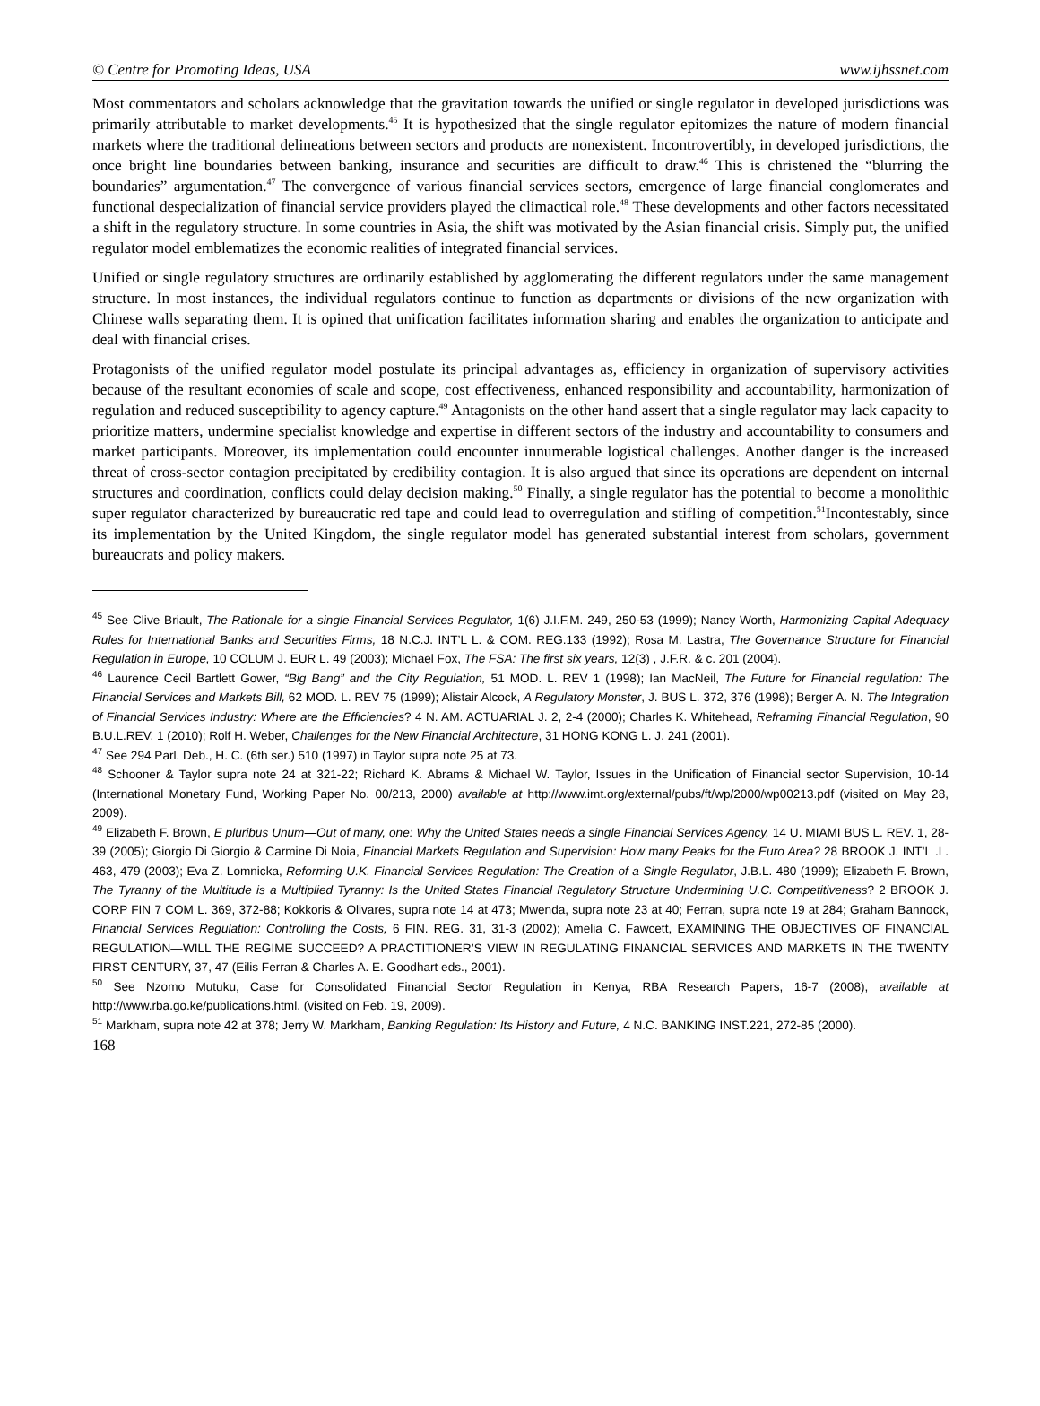© Centre for Promoting Ideas, USA www.ijhssnet.com
Most commentators and scholars acknowledge that the gravitation towards the unified or single regulator in developed jurisdictions was primarily attributable to market developments.<sup>45</sup> It is hypothesized that the single regulator epitomizes the nature of modern financial markets where the traditional delineations between sectors and products are nonexistent. Incontrovertibly, in developed jurisdictions, the once bright line boundaries between banking, insurance and securities are difficult to draw.<sup>46</sup> This is christened the “blurring the boundaries” argumentation.<sup>47</sup> The convergence of various financial services sectors, emergence of large financial conglomerates and functional despecialization of financial service providers played the climactical role.<sup>48</sup> These developments and other factors necessitated a shift in the regulatory structure. In some countries in Asia, the shift was motivated by the Asian financial crisis. Simply put, the unified regulator model emblematizes the economic realities of integrated financial services.
Unified or single regulatory structures are ordinarily established by agglomerating the different regulators under the same management structure. In most instances, the individual regulators continue to function as departments or divisions of the new organization with Chinese walls separating them. It is opined that unification facilitates information sharing and enables the organization to anticipate and deal with financial crises.
Protagonists of the unified regulator model postulate its principal advantages as, efficiency in organization of supervisory activities because of the resultant economies of scale and scope, cost effectiveness, enhanced responsibility and accountability, harmonization of regulation and reduced susceptibility to agency capture.<sup>49</sup> Antagonists on the other hand assert that a single regulator may lack capacity to prioritize matters, undermine specialist knowledge and expertise in different sectors of the industry and accountability to consumers and market participants. Moreover, its implementation could encounter innumerable logistical challenges. Another danger is the increased threat of cross-sector contagion precipitated by credibility contagion. It is also argued that since its operations are dependent on internal structures and coordination, conflicts could delay decision making.<sup>50</sup> Finally, a single regulator has the potential to become a monolithic super regulator characterized by bureaucratic red tape and could lead to overregulation and stifling of competition.<sup>51</sup>Incontestably, since its implementation by the United Kingdom, the single regulator model has generated substantial interest from scholars, government bureaucrats and policy makers.
<sup>45</sup> See Clive Briault, The Rationale for a single Financial Services Regulator, 1(6) J.I.F.M. 249, 250-53 (1999); Nancy Worth, Harmonizing Capital Adequacy Rules for International Banks and Securities Firms, 18 N.C.J. INT’L L. & COM. REG.133 (1992); Rosa M. Lastra, The Governance Structure for Financial Regulation in Europe, 10 COLUM J. EUR L. 49 (2003); Michael Fox, The FSA: The first six years, 12(3) , J.F.R. & c. 201 (2004).
<sup>46</sup> Laurence Cecil Bartlett Gower, “Big Bang” and the City Regulation, 51 MOD. L. REV 1 (1998); Ian MacNeil, The Future for Financial regulation: The Financial Services and Markets Bill, 62 MOD. L. REV 75 (1999); Alistair Alcock, A Regulatory Monster, J. BUS L. 372, 376 (1998); Berger A. N. The Integration of Financial Services Industry: Where are the Efficiencies? 4 N. AM. ACTUARIAL J. 2, 2-4 (2000); Charles K. Whitehead, Reframing Financial Regulation, 90 B.U.L.REV. 1 (2010); Rolf H. Weber, Challenges for the New Financial Architecture, 31 HONG KONG L. J. 241 (2001).
<sup>47</sup> See 294 Parl. Deb., H. C. (6th ser.) 510 (1997) in Taylor supra note 25 at 73.
<sup>48</sup> Schooner & Taylor supra note 24 at 321-22; Richard K. Abrams & Michael W. Taylor, Issues in the Unification of Financial sector Supervision, 10-14 (International Monetary Fund, Working Paper No. 00/213, 2000) available at http://www.imt.org/external/pubs/ft/wp/2000/wp00213.pdf (visited on May 28, 2009).
<sup>49</sup> Elizabeth F. Brown, E pluribus Unum—Out of many, one: Why the United States needs a single Financial Services Agency, 14 U. MIAMI BUS L. REV. 1, 28-39 (2005); Giorgio Di Giorgio & Carmine Di Noia, Financial Markets Regulation and Supervision: How many Peaks for the Euro Area? 28 BROOK J. INT’L .L. 463, 479 (2003); Eva Z. Lomnicka, Reforming U.K. Financial Services Regulation: The Creation of a Single Regulator, J.B.L. 480 (1999); Elizabeth F. Brown, The Tyranny of the Multitude is a Multiplied Tyranny: Is the United States Financial Regulatory Structure Undermining U.C. Competitiveness? 2 BROOK J. CORP FIN 7 COM L. 369, 372-88; Kokkoris & Olivares, supra note 14 at 473; Mwenda, supra note 23 at 40; Ferran, supra note 19 at 284; Graham Bannock, Financial Services Regulation: Controlling the Costs, 6 FIN. REG. 31, 31-3 (2002); Amelia C. Fawcett, EXAMINING THE OBJECTIVES OF FINANCIAL REGULATION—WILL THE REGIME SUCCEED? A PRACTITIONER’S VIEW IN REGULATING FINANCIAL SERVICES AND MARKETS IN THE TWENTY FIRST CENTURY, 37, 47 (Eilis Ferran & Charles A. E. Goodhart eds., 2001).
<sup>50</sup> See Nzomo Mutuku, Case for Consolidated Financial Sector Regulation in Kenya, RBA Research Papers, 16-7 (2008), available at http://www.rba.go.ke/publications.html. (visited on Feb. 19, 2009).
<sup>51</sup> Markham, supra note 42 at 378; Jerry W. Markham, Banking Regulation: Its History and Future, 4 N.C. BANKING INST.221, 272-85 (2000).
168